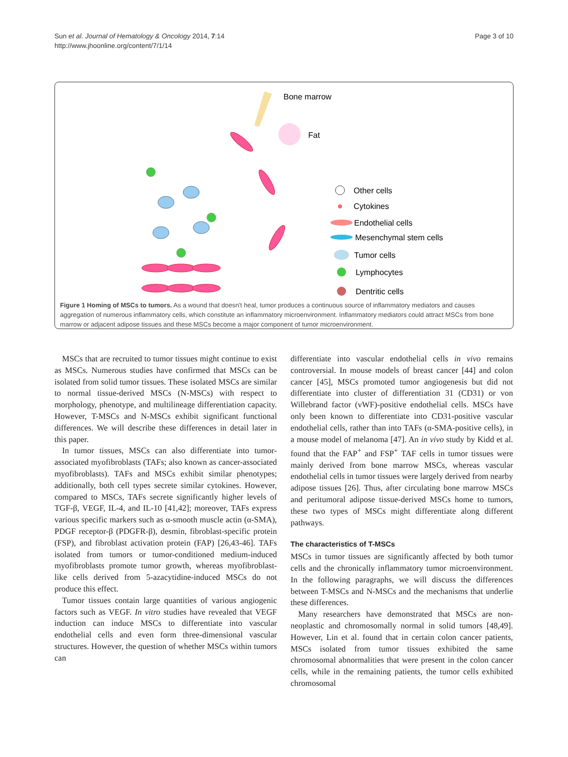Sun et al. Journal of Hematology & Oncology 2014, 7:14
http://www.jhoonline.org/content/7/1/14
Page 3 of 10
Bone marrow
Fat
Other cells
Cytokines
Endothelial cells
Mesenchymal stem cells
Tumor cells
Lymphocytes
Dentritic cells
Figure 1 Homing of MSCs to tumors. As a wound that doesn't heal, tumor produces a continuous source of inflammatory mediators and causes aggregation of numerous inflammatory cells, which constitute an inflammatory microenvironment. Inflammatory mediators could attract MSCs from bone marrow or adjacent adipose tissues and these MSCs become a major component of tumor microenvironment.
MSCs that are recruited to tumor tissues might continue to exist as MSCs. Numerous studies have confirmed that MSCs can be isolated from solid tumor tissues. These isolated MSCs are similar to normal tissue-derived MSCs (N-MSCs) with respect to morphology, phenotype, and multilineage differentiation capacity. However, T-MSCs and N-MSCs exhibit significant functional differences. We will describe these differences in detail later in this paper.
In tumor tissues, MSCs can also differentiate into tumor-associated myofibroblasts (TAFs; also known as cancer-associated myofibroblasts). TAFs and MSCs exhibit similar phenotypes; additionally, both cell types secrete similar cytokines. However, compared to MSCs, TAFs secrete significantly higher levels of TGF-β, VEGF, IL-4, and IL-10 [41,42]; moreover, TAFs express various specific markers such as α-smooth muscle actin (α-SMA), PDGF receptor-β (PDGFR-β), desmin, fibroblast-specific protein (FSP), and fibroblast activation protein (FAP) [26,43-46]. TAFs isolated from tumors or tumor-conditioned medium-induced myofibroblasts promote tumor growth, whereas myofibroblast-like cells derived from 5-azacytidine-induced MSCs do not produce this effect.
Tumor tissues contain large quantities of various angiogenic factors such as VEGF. In vitro studies have revealed that VEGF induction can induce MSCs to differentiate into vascular endothelial cells and even form three-dimensional vascular structures. However, the question of whether MSCs within tumors can
differentiate into vascular endothelial cells in vivo remains controversial. In mouse models of breast cancer [44] and colon cancer [45], MSCs promoted tumor angiogenesis but did not differentiate into cluster of differentiation 31 (CD31) or von Willebrand factor (vWF)-positive endothelial cells. MSCs have only been known to differentiate into CD31-positive vascular endothelial cells, rather than into TAFs (α-SMA-positive cells), in a mouse model of melanoma [47]. An in vivo study by Kidd et al. found that the FAP<sup>+</sup> and FSP<sup>+</sup> TAF cells in tumor tissues were mainly derived from bone marrow MSCs, whereas vascular endothelial cells in tumor tissues were largely derived from nearby adipose tissues [26]. Thus, after circulating bone marrow MSCs and peritumoral adipose tissue-derived MSCs home to tumors, these two types of MSCs might differentiate along different pathways.
The characteristics of T-MSCs
MSCs in tumor tissues are significantly affected by both tumor cells and the chronically inflammatory tumor microenvironment. In the following paragraphs, we will discuss the differences between T-MSCs and N-MSCs and the mechanisms that underlie these differences.
Many researchers have demonstrated that MSCs are non-neoplastic and chromosomally normal in solid tumors [48,49]. However, Lin et al. found that in certain colon cancer patients, MSCs isolated from tumor tissues exhibited the same chromosomal abnormalities that were present in the colon cancer cells, while in the remaining patients, the tumor cells exhibited chromosomal